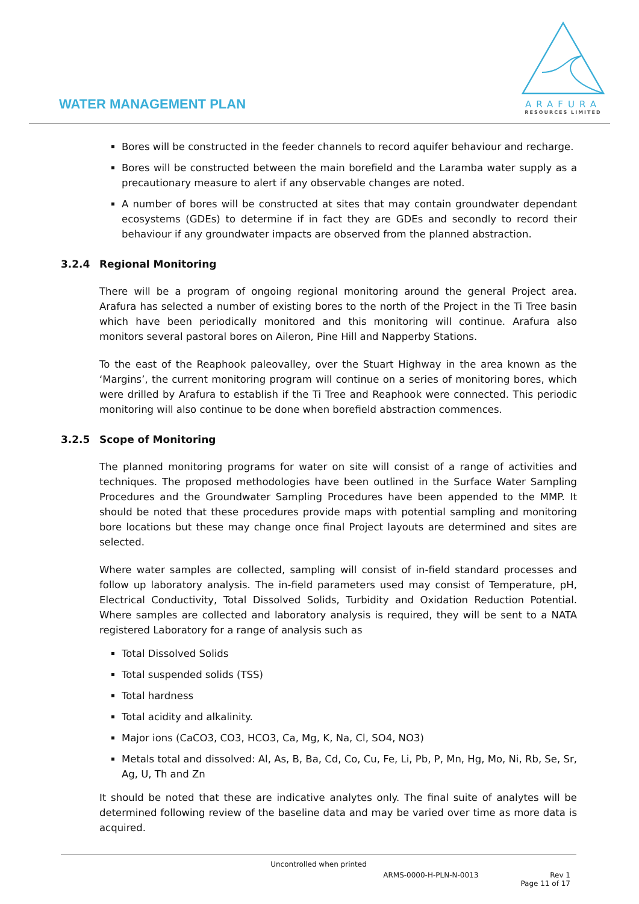WATER MANAGEMENT PLAN
ARAFURA
RESOURCES LIMITED
Bores will be constructed in the feeder channels to record aquifer behaviour and recharge.
Bores will be constructed between the main borefield and the Laramba water supply as a precautionary measure to alert if any observable changes are noted.
A number of bores will be constructed at sites that may contain groundwater dependant ecosystems (GDEs) to determine if in fact they are GDEs and secondly to record their behaviour if any groundwater impacts are observed from the planned abstraction.
3.2.4 Regional Monitoring
There will be a program of ongoing regional monitoring around the general Project area. Arafura has selected a number of existing bores to the north of the Project in the Ti Tree basin which have been periodically monitored and this monitoring will continue. Arafura also monitors several pastoral bores on Aileron, Pine Hill and Napperby Stations.
To the east of the Reaphook paleovalley, over the Stuart Highway in the area known as the ‘Margins’, the current monitoring program will continue on a series of monitoring bores, which were drilled by Arafura to establish if the Ti Tree and Reaphook were connected. This periodic monitoring will also continue to be done when borefield abstraction commences.
3.2.5 Scope of Monitoring
The planned monitoring programs for water on site will consist of a range of activities and techniques. The proposed methodologies have been outlined in the Surface Water Sampling Procedures and the Groundwater Sampling Procedures have been appended to the MMP. It should be noted that these procedures provide maps with potential sampling and monitoring bore locations but these may change once final Project layouts are determined and sites are selected.
Where water samples are collected, sampling will consist of in-field standard processes and follow up laboratory analysis. The in-field parameters used may consist of Temperature, pH, Electrical Conductivity, Total Dissolved Solids, Turbidity and Oxidation Reduction Potential. Where samples are collected and laboratory analysis is required, they will be sent to a NATA registered Laboratory for a range of analysis such as
Total Dissolved Solids
Total suspended solids (TSS)
Total hardness
Total acidity and alkalinity.
Major ions (CaCO3, CO3, HCO3, Ca, Mg, K, Na, Cl, SO4, NO3)
Metals total and dissolved: Al, As, B, Ba, Cd, Co, Cu, Fe, Li, Pb, P, Mn, Hg, Mo, Ni, Rb, Se, Sr, Ag, U, Th and Zn
It should be noted that these are indicative analytes only. The final suite of analytes will be determined following review of the baseline data and may be varied over time as more data is acquired.
Uncontrolled when printed
ARMS-0000-H-PLN-N-0013 Rev 1
Page 11 of 17